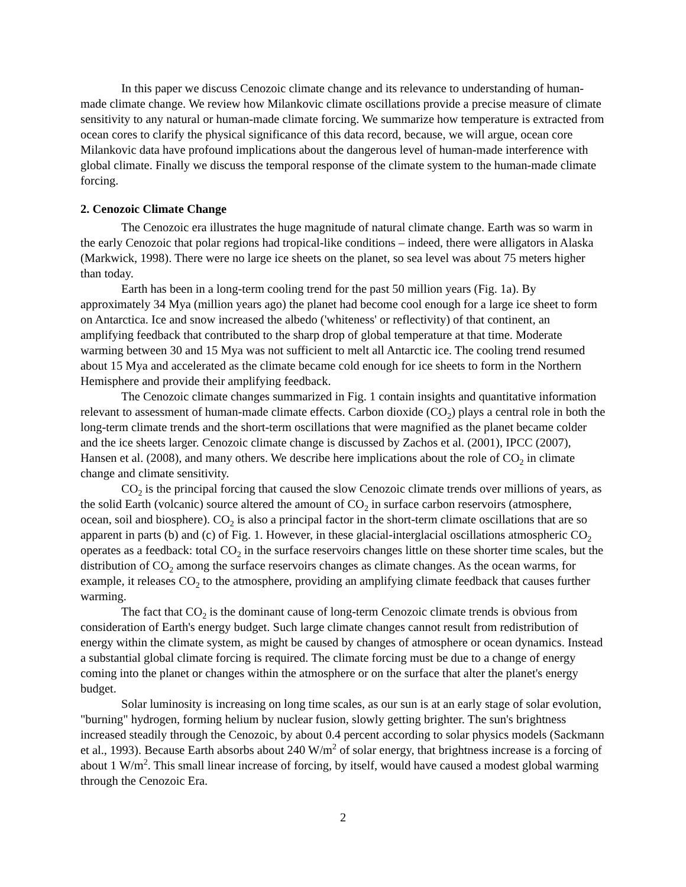In this paper we discuss Cenozoic climate change and its relevance to understanding of human-made climate change. We review how Milankovic climate oscillations provide a precise measure of climate sensitivity to any natural or human-made climate forcing. We summarize how temperature is extracted from ocean cores to clarify the physical significance of this data record, because, we will argue, ocean core Milankovic data have profound implications about the dangerous level of human-made interference with global climate. Finally we discuss the temporal response of the climate system to the human-made climate forcing.
2. Cenozoic Climate Change
The Cenozoic era illustrates the huge magnitude of natural climate change. Earth was so warm in the early Cenozoic that polar regions had tropical-like conditions – indeed, there were alligators in Alaska (Markwick, 1998). There were no large ice sheets on the planet, so sea level was about 75 meters higher than today.
Earth has been in a long-term cooling trend for the past 50 million years (Fig. 1a). By approximately 34 Mya (million years ago) the planet had become cool enough for a large ice sheet to form on Antarctica. Ice and snow increased the albedo ('whiteness' or reflectivity) of that continent, an amplifying feedback that contributed to the sharp drop of global temperature at that time. Moderate warming between 30 and 15 Mya was not sufficient to melt all Antarctic ice. The cooling trend resumed about 15 Mya and accelerated as the climate became cold enough for ice sheets to form in the Northern Hemisphere and provide their amplifying feedback.
The Cenozoic climate changes summarized in Fig. 1 contain insights and quantitative information relevant to assessment of human-made climate effects. Carbon dioxide (CO<sub>2</sub>) plays a central role in both the long-term climate trends and the short-term oscillations that were magnified as the planet became colder and the ice sheets larger. Cenozoic climate change is discussed by Zachos et al. (2001), IPCC (2007), Hansen et al. (2008), and many others. We describe here implications about the role of CO<sub>2</sub> in climate change and climate sensitivity.
CO<sub>2</sub> is the principal forcing that caused the slow Cenozoic climate trends over millions of years, as the solid Earth (volcanic) source altered the amount of CO<sub>2</sub> in surface carbon reservoirs (atmosphere, ocean, soil and biosphere). CO<sub>2</sub> is also a principal factor in the short-term climate oscillations that are so apparent in parts (b) and (c) of Fig. 1. However, in these glacial-interglacial oscillations atmospheric CO<sub>2</sub> operates as a feedback: total CO<sub>2</sub> in the surface reservoirs changes little on these shorter time scales, but the distribution of CO<sub>2</sub> among the surface reservoirs changes as climate changes. As the ocean warms, for example, it releases CO<sub>2</sub> to the atmosphere, providing an amplifying climate feedback that causes further warming.
The fact that CO<sub>2</sub> is the dominant cause of long-term Cenozoic climate trends is obvious from consideration of Earth's energy budget. Such large climate changes cannot result from redistribution of energy within the climate system, as might be caused by changes of atmosphere or ocean dynamics. Instead a substantial global climate forcing is required. The climate forcing must be due to a change of energy coming into the planet or changes within the atmosphere or on the surface that alter the planet's energy budget.
Solar luminosity is increasing on long time scales, as our sun is at an early stage of solar evolution, "burning" hydrogen, forming helium by nuclear fusion, slowly getting brighter. The sun's brightness increased steadily through the Cenozoic, by about 0.4 percent according to solar physics models (Sackmann et al., 1993). Because Earth absorbs about 240 W/m<sup>2</sup> of solar energy, that brightness increase is a forcing of about 1 W/m<sup>2</sup>. This small linear increase of forcing, by itself, would have caused a modest global warming through the Cenozoic Era.
2